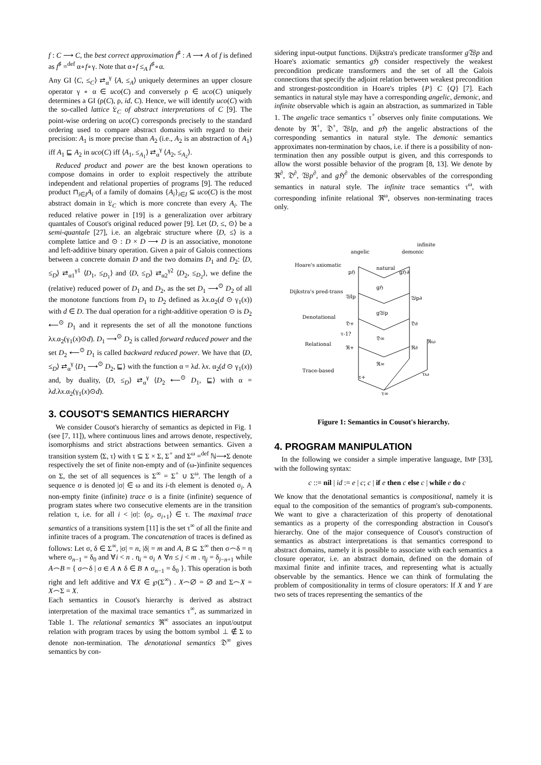f : C ⟶ C, the best correct approximation f<sup>♯</sup> : A ⟶ A of f is defined as f<sup>♯</sup> =<sup>def</sup> α∘f∘γ. Note that α∘f ≤<sub>A</sub> f<sup>♯</sup>∘α.
Any GI ⟨C, ≤<sub>C</sub>⟩ ⇄<sub>α</sub><sup>γ</sup> ⟨A, ≤<sub>A</sub>⟩ uniquely determines an upper closure operator γ ∘ α ∈ uco(C) and conversely ρ ∈ uco(C) uniquely determines a GI (ρ(C), ρ, id, C). Hence, we will identify uco(C) with the so-called lattice 𝔏<sub>C</sub> of abstract interpretations of C [9]. The point-wise ordering on uco(C) corresponds precisely to the standard ordering used to compare abstract domains with regard to their precision: A<sub>1</sub> is more precise than A<sub>2</sub> (i.e., A<sub>2</sub> is an abstraction of A<sub>1</sub>) iff A<sub>1</sub> ⊑ A<sub>2</sub> in uco(C) iff ⟨A<sub>1</sub>, ≤<sub>A<sub>1</sub></sub>⟩ ⇄<sub>α</sub><sup>γ</sup> ⟨A<sub>2</sub>, ≤<sub>A<sub>2</sub></sub>⟩.
Reduced product and power are the best known operations to compose domains in order to exploit respectively the attribute independent and relational properties of programs [9]. The reduced product ⊓<sub>i∈I</sub>A<sub>i</sub> of a family of domains {A<sub>i</sub>}<sub>i∈I</sub> ⊆ uco(C) is the most abstract domain in 𝔏<sub>C</sub> which is more concrete than every A<sub>i</sub>. The reduced relative power in [19] is a generalization over arbitrary quantales of Cousot's original reduced power [9]. Let ⟨D, ≤, ⊙⟩ be a semi-quantale [27], i.e. an algebraic structure where ⟨D, ≤⟩ is a complete lattice and ⊙ : D × D ⟶ D is an associative, monotone and left-additive binary operation. Given a pair of Galois connections between a concrete domain D and the two domains D<sub>1</sub> and D<sub>2</sub>: ⟨D, ≤<sub>D</sub>⟩ ⇄<sub>α1</sub><sup>γ1</sup> ⟨D<sub>1</sub>, ≤<sub>D<sub>1</sub></sub>⟩ and ⟨D, ≤<sub>D</sub>⟩ ⇄<sub>α2</sub><sup>γ2</sup> ⟨D<sub>2</sub>, ≤<sub>D<sub>2</sub></sub>⟩, we define the (relative) reduced power of D<sub>1</sub> and D<sub>2</sub>, as the set D<sub>1</sub> ⟶<sup>⊙</sup> D<sub>2</sub> of all the monotone functions from D<sub>1</sub> to D<sub>2</sub> defined as λx.α<sub>2</sub>(d ⊙ γ<sub>1</sub>(x)) with d ∈ D. The dual operation for a right-additive operation ⊙ is D<sub>2</sub> ⟵<sup>⊙</sup> D<sub>1</sub> and it represents the set of all the monotone functions λx.α<sub>2</sub>(γ<sub>1</sub>(x)⊙d). D<sub>1</sub> ⟶<sup>⊙</sup> D<sub>2</sub> is called forward reduced power and the set D<sub>2</sub> ⟵<sup>⊙</sup> D<sub>1</sub> is called backward reduced power. We have that ⟨D, ≤<sub>D</sub>⟩ ⇄<sub>α</sub><sup>γ</sup> ⟨D<sub>1</sub> ⟶<sup>⊙</sup> D<sub>2</sub>, ⊑⟩ with the function α = λd. λx. α<sub>2</sub>(d ⊙ γ<sub>1</sub>(x)) and, by duality, ⟨D, ≤<sub>D</sub>⟩ ⇄<sub>α</sub><sup>γ</sup> ⟨D<sub>2</sub> ⟵<sup>⊙</sup> D<sub>1</sub>, ⊑⟩ with α = λd.λx.α<sub>2</sub>(γ<sub>1</sub>(x)⊙d).
3. COUSOT'S SEMANTICS HIERARCHY
We consider Cousot's hierarchy of semantics as depicted in Fig. 1 (see [7, 11]), where continuous lines and arrows denote, respectively, isomorphisms and strict abstractions between semantics. Given a transition system ⟨Σ, τ⟩ with τ ⊆ Σ × Σ, Σ<sup>+</sup> and Σ<sup>ω</sup> =<sup>def</sup> ℕ⟶Σ denote respectively the set of finite non-empty and of (ω-)infinite sequences on Σ, the set of all sequences is Σ<sup>∞</sup> = Σ<sup>+</sup> ∪ Σ<sup>ω</sup>. The length of a sequence σ is denoted |σ| ∈ ω and its i-th element is denoted σ<sub>i</sub>. A non-empty finite (infinite) trace σ is a finite (infinite) sequence of program states where two consecutive elements are in the transition relation τ, i.e. for all i < |σ|: ⟨σ<sub>i</sub>, σ<sub>i+1</sub>⟩ ∈ τ. The maximal trace semantics of a transitions system [11] is the set τ<sup>∞</sup> of all the finite and infinite traces of a program. The concatenation of traces is defined as follows: Let σ, δ ∈ Σ<sup>∞</sup>, |σ| = n, |δ| = m and A, B ⊆ Σ<sup>∞</sup> then σ⌢δ = η where σ<sub>n−1</sub> = δ<sub>0</sub> and ∀i < n . η<sub>i</sub> = σ<sub>i</sub> ∧ ∀n ≤ j < m . η<sub>j</sub> = δ<sub>j−n+1</sub> while A⌢B = { σ⌢δ | σ ∈ A ∧ δ ∈ B ∧ σ<sub>n−1</sub> = δ<sub>0</sub> }. This operation is both right and left additive and ∀X ∈ ℘(Σ<sup>∞</sup>) . X⌢∅ = ∅ and Σ⌢X = X⌢Σ = X.
Each semantics in Cousot's hierarchy is derived as abstract interpretation of the maximal trace semantics τ<sup>∞</sup>, as summarized in Table 1. The relational semantics ℜ<sup>∞</sup> associates an input/output relation with program traces by using the bottom symbol ⊥ ∉ Σ to denote non-termination. The denotational semantics 𝔇<sup>∞</sup> gives semantics by con-
sidering input-output functions. Dijkstra's predicate transformer g 𝔚p and Hoare's axiomatic semantics g ℌ consider respectively the weakest precondition predicate transformers and the set of all the Galois connections that specify the adjoint relation between weakest precondition and strongest-postcondition in Hoare's triples {P} C {Q} [7]. Each semantics in natural style may have a corresponding angelic, demonic, and infinite observable which is again an abstraction, as summarized in Table 1. The angelic trace semantics τ<sup>+</sup> observes only finite computations. We denote by ℜ<sup>+</sup>, 𝔇<sup>+</sup>, 𝔚lp, and p ℌ the angelic abstractions of the corresponding semantics in natural style. The demonic semantics approximates non-termination by chaos, i.e. if there is a possibility of non-termination then any possible output is given, and this corresponds to allow the worst possible behavior of the program [8, 13]. We denote by ℜ<sup>∂</sup>, 𝔇<sup>∂</sup>, 𝔚p<sup>∂</sup>, and g ℌ<sup>∂</sup> the demonic observables of the corresponding semantics in natural style. The infinite trace semantics τ<sup>ω</sup>, with corresponding infinite relational ℜ<sup>ω</sup>, observes non-terminating traces only.
infinite
angelic
demonic
Hoare's axiomatic
natural
Dijkstra's pred-trans
Denotational
Relational
Trace-based
pℌ
gℌ∂
gℌ
𝔚lp
𝔚p∂
g𝔚p
𝔇+
𝔇∂
𝔇∞
τ-1?
ℜ+
ℜ∂
ℜω
ℜ∞
τ+
τω
τ∞
Figure 1: Semantics in Cousot's hierarchy.
4. PROGRAM MANIPULATION
In the following we consider a simple imperative language, IMP [33], with the following syntax:
c ::= nil | id := e | c; c | if e then c else c | while e do c
We know that the denotational semantics is compositional, namely it is equal to the composition of the semantics of program's sub-components. We want to give a characterization of this property of denotational semantics as a property of the corresponding abstraction in Cousot's hierarchy. One of the major consequence of Cousot's construction of semantics as abstract interpretations is that semantics correspond to abstract domains, namely it is possible to associate with each semantics a closure operator, i.e. an abstract domain, defined on the domain of maximal finite and infinite traces, and representing what is actually observable by the semantics. Hence we can think of formulating the problem of compositionality in terms of closure operators: If X and Y are two sets of traces representing the semantics of the